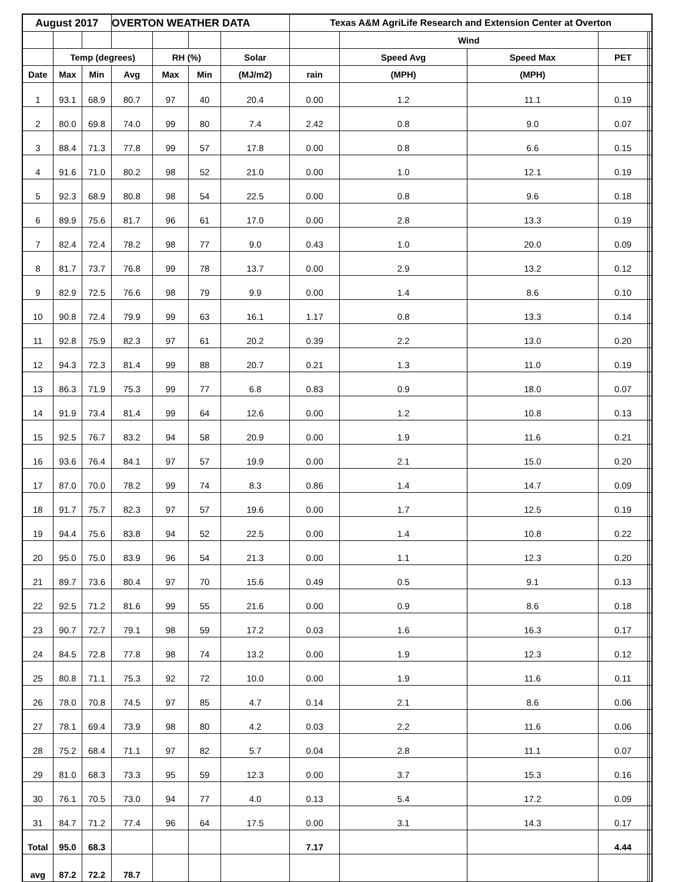| August 2017 | | | OVERTON WEATHER DATA | | | | Texas A&M AgriLife Research and Extension Center at Overton | | | | | |
| --- | --- | --- | --- | --- | --- | --- | --- | --- | --- | --- | --- | --- |
| | | | | | | | | Wind | | | | |
| | Temp (degrees) | | | RH (%) | | Solar | | Speed Avg | Speed Max | PET | | |
| Date | Max | Min | Avg | Max | Min | (MJ/m2) | rain | (MPH) | (MPH) | | | |
| 1 | 93.1 | 68.9 | 80.7 | 97 | 40 | 20.4 | 0.00 | 1.2 | 11.1 | 0.19 | | |
| 2 | 80.0 | 69.8 | 74.0 | 99 | 80 | 7.4 | 2.42 | 0.8 | 9.0 | 0.07 | | |
| 3 | 88.4 | 71.3 | 77.8 | 99 | 57 | 17.8 | 0.00 | 0.8 | 6.6 | 0.15 | | |
| 4 | 91.6 | 71.0 | 80.2 | 98 | 52 | 21.0 | 0.00 | 1.0 | 12.1 | 0.19 | | |
| 5 | 92.3 | 68.9 | 80.8 | 98 | 54 | 22.5 | 0.00 | 0.8 | 9.6 | 0.18 | | |
| 6 | 89.9 | 75.6 | 81.7 | 96 | 61 | 17.0 | 0.00 | 2.8 | 13.3 | 0.19 | | |
| 7 | 82.4 | 72.4 | 78.2 | 98 | 77 | 9.0 | 0.43 | 1.0 | 20.0 | 0.09 | | |
| 8 | 81.7 | 73.7 | 76.8 | 99 | 78 | 13.7 | 0.00 | 2.9 | 13.2 | 0.12 | | |
| 9 | 82.9 | 72.5 | 76.6 | 98 | 79 | 9.9 | 0.00 | 1.4 | 8.6 | 0.10 | | |
| 10 | 90.8 | 72.4 | 79.9 | 99 | 63 | 16.1 | 1.17 | 0.8 | 13.3 | 0.14 | | |
| 11 | 92.8 | 75.9 | 82.3 | 97 | 61 | 20.2 | 0.39 | 2.2 | 13.0 | 0.20 | | |
| 12 | 94.3 | 72.3 | 81.4 | 99 | 88 | 20.7 | 0.21 | 1.3 | 11.0 | 0.19 | | |
| 13 | 86.3 | 71.9 | 75.3 | 99 | 77 | 6.8 | 0.83 | 0.9 | 18.0 | 0.07 | | |
| 14 | 91.9 | 73.4 | 81.4 | 99 | 64 | 12.6 | 0.00 | 1.2 | 10.8 | 0.13 | | |
| 15 | 92.5 | 76.7 | 83.2 | 94 | 58 | 20.9 | 0.00 | 1.9 | 11.6 | 0.21 | | |
| 16 | 93.6 | 76.4 | 84.1 | 97 | 57 | 19.9 | 0.00 | 2.1 | 15.0 | 0.20 | | |
| 17 | 87.0 | 70.0 | 78.2 | 99 | 74 | 8.3 | 0.86 | 1.4 | 14.7 | 0.09 | | |
| 18 | 91.7 | 75.7 | 82.3 | 97 | 57 | 19.6 | 0.00 | 1.7 | 12.5 | 0.19 | | |
| 19 | 94.4 | 75.6 | 83.8 | 94 | 52 | 22.5 | 0.00 | 1.4 | 10.8 | 0.22 | | |
| 20 | 95.0 | 75.0 | 83.9 | 96 | 54 | 21.3 | 0.00 | 1.1 | 12.3 | 0.20 | | |
| 21 | 89.7 | 73.6 | 80.4 | 97 | 70 | 15.6 | 0.49 | 0.5 | 9.1 | 0.13 | | |
| 22 | 92.5 | 71.2 | 81.6 | 99 | 55 | 21.6 | 0.00 | 0.9 | 8.6 | 0.18 | | |
| 23 | 90.7 | 72.7 | 79.1 | 98 | 59 | 17.2 | 0.03 | 1.6 | 16.3 | 0.17 | | |
| 24 | 84.5 | 72.8 | 77.8 | 98 | 74 | 13.2 | 0.00 | 1.9 | 12.3 | 0.12 | | |
| 25 | 80.8 | 71.1 | 75.3 | 92 | 72 | 10.0 | 0.00 | 1.9 | 11.6 | 0.11 | | |
| 26 | 78.0 | 70.8 | 74.5 | 97 | 85 | 4.7 | 0.14 | 2.1 | 8.6 | 0.06 | | |
| 27 | 78.1 | 69.4 | 73.9 | 98 | 80 | 4.2 | 0.03 | 2.2 | 11.6 | 0.06 | | |
| 28 | 75.2 | 68.4 | 71.1 | 97 | 82 | 5.7 | 0.04 | 2.8 | 11.1 | 0.07 | | |
| 29 | 81.0 | 68.3 | 73.3 | 95 | 59 | 12.3 | 0.00 | 3.7 | 15.3 | 0.16 | | |
| 30 | 76.1 | 70.5 | 73.0 | 94 | 77 | 4.0 | 0.13 | 5.4 | 17.2 | 0.09 | | |
| 31 | 84.7 | 71.2 | 77.4 | 96 | 64 | 17.5 | 0.00 | 3.1 | 14.3 | 0.17 | | |
| Total | 95.0 | 68.3 | | | | | 7.17 | | | 4.44 | | |
| avg | 87.2 | 72.2 | 78.7 | | | | | | | | | |